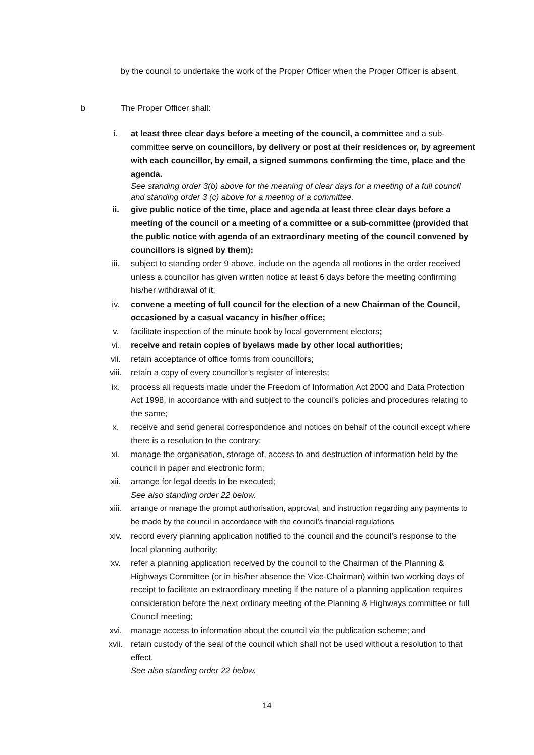by the council to undertake the work of the Proper Officer when the Proper Officer is absent.
b The Proper Officer shall:
i. at least three clear days before a meeting of the council, a committee and a sub-committee serve on councillors, by delivery or post at their residences or, by agreement with each councillor, by email, a signed summons confirming the time, place and the agenda.
See standing order 3(b) above for the meaning of clear days for a meeting of a full council and standing order 3 (c) above for a meeting of a committee.
ii. give public notice of the time, place and agenda at least three clear days before a meeting of the council or a meeting of a committee or a sub-committee (provided that the public notice with agenda of an extraordinary meeting of the council convened by councillors is signed by them);
iii. subject to standing order 9 above, include on the agenda all motions in the order received unless a councillor has given written notice at least 6 days before the meeting confirming his/her withdrawal of it;
iv. convene a meeting of full council for the election of a new Chairman of the Council, occasioned by a casual vacancy in his/her office;
v. facilitate inspection of the minute book by local government electors;
vi. receive and retain copies of byelaws made by other local authorities;
vii. retain acceptance of office forms from councillors;
viii. retain a copy of every councillor’s register of interests;
ix. process all requests made under the Freedom of Information Act 2000 and Data Protection Act 1998, in accordance with and subject to the council’s policies and procedures relating to the same;
x. receive and send general correspondence and notices on behalf of the council except where there is a resolution to the contrary;
xi. manage the organisation, storage of, access to and destruction of information held by the council in paper and electronic form;
xii. arrange for legal deeds to be executed;
See also standing order 22 below.
xiii. arrange or manage the prompt authorisation, approval, and instruction regarding any payments to be made by the council in accordance with the council’s financial regulations
xiv. record every planning application notified to the council and the council’s response to the local planning authority;
xv. refer a planning application received by the council to the Chairman of the Planning & Highways Committee (or in his/her absence the Vice-Chairman) within two working days of receipt to facilitate an extraordinary meeting if the nature of a planning application requires consideration before the next ordinary meeting of the Planning & Highways committee or full Council meeting;
xvi. manage access to information about the council via the publication scheme; and
xvii. retain custody of the seal of the council which shall not be used without a resolution to that effect.
See also standing order 22 below.
14